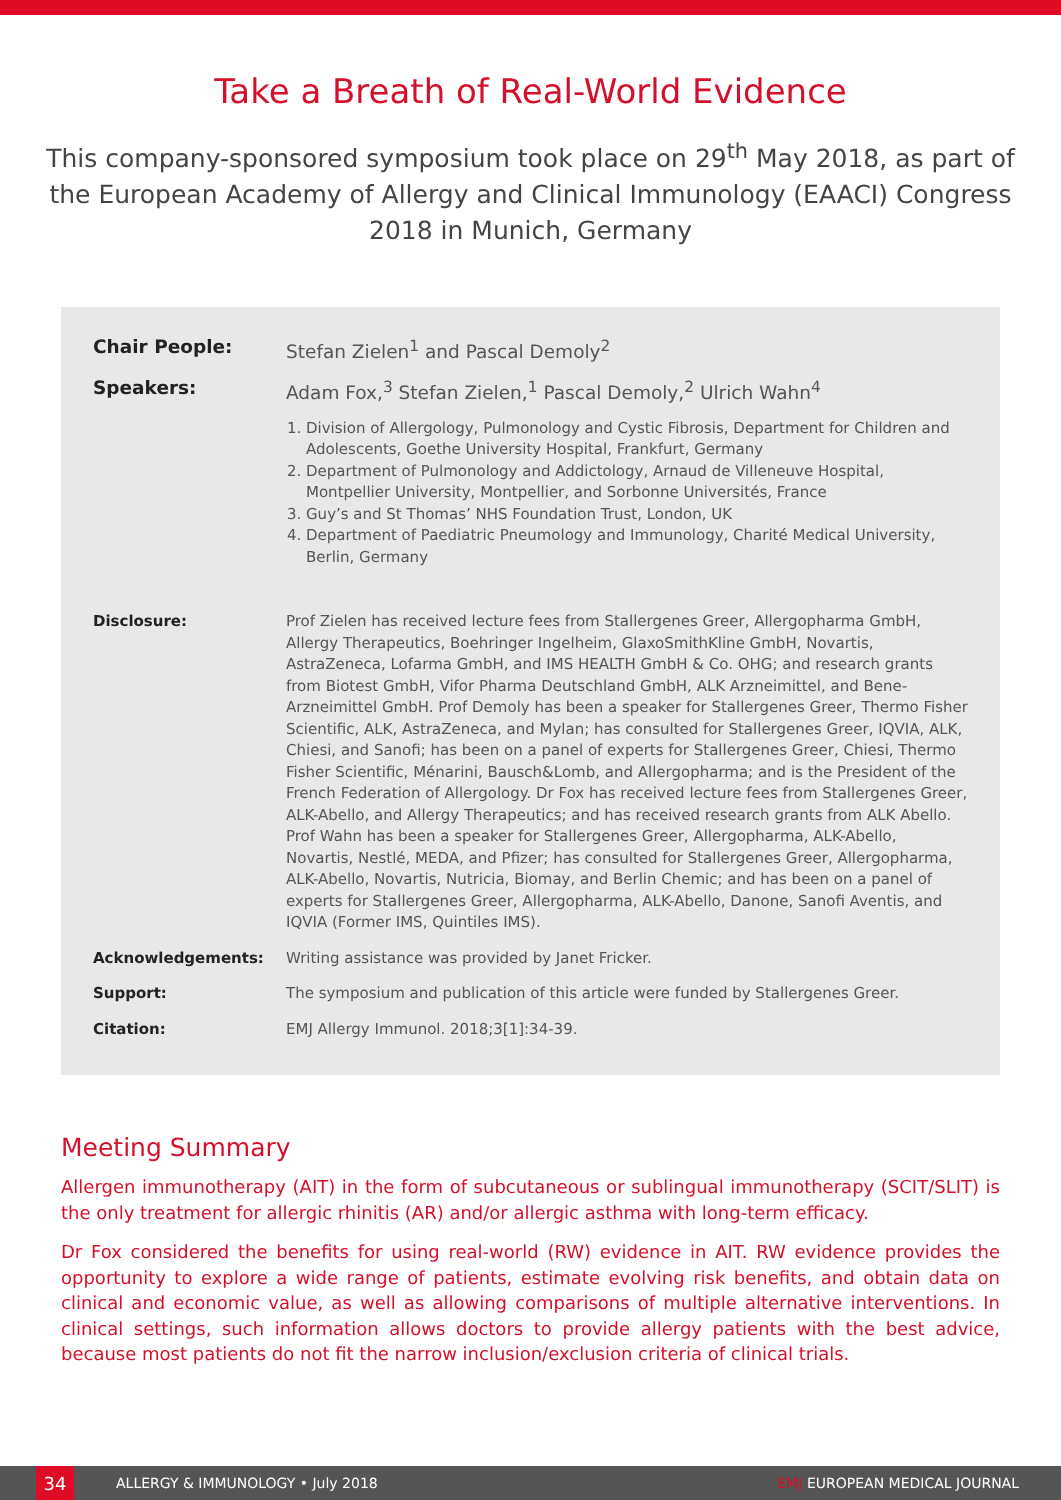Take a Breath of Real-World Evidence
This company-sponsored symposium took place on 29<sup>th</sup> May 2018, as part of the European Academy of Allergy and Clinical Immunology (EAACI) Congress 2018 in Munich, Germany
| Chair People: | Stefan Zielen<sup>1</sup> and Pascal Demoly<sup>2</sup> |
| Speakers: | Adam Fox,<sup>3</sup> Stefan Zielen,<sup>1</sup> Pascal Demoly,<sup>2</sup> Ulrich Wahn<sup>4</sup> |
| | 1. Division of Allergology, Pulmonology and Cystic Fibrosis, Department for Children and Adolescents, Goethe University Hospital, Frankfurt, Germany 2. Department of Pulmonology and Addictology, Arnaud de Villeneuve Hospital, Montpellier University, Montpellier, and Sorbonne Universités, France 3. Guy’s and St Thomas’ NHS Foundation Trust, London, UK 4. Department of Paediatric Pneumology and Immunology, Charité Medical University, Berlin, Germany |
| Disclosure: | Prof Zielen has received lecture fees from Stallergenes Greer, Allergopharma GmbH, Allergy Therapeutics, Boehringer Ingelheim, GlaxoSmithKline GmbH, Novartis, AstraZeneca, Lofarma GmbH, and IMS HEALTH GmbH & Co. OHG; and research grants from Biotest GmbH, Vifor Pharma Deutschland GmbH, ALK Arzneimittel, and Bene-Arzneimittel GmbH. Prof Demoly has been a speaker for Stallergenes Greer, Thermo Fisher Scientific, ALK, AstraZeneca, and Mylan; has consulted for Stallergenes Greer, IQVIA, ALK, Chiesi, and Sanofi; has been on a panel of experts for Stallergenes Greer, Chiesi, Thermo Fisher Scientific, Ménarini, Bausch&Lomb, and Allergopharma; and is the President of the French Federation of Allergology. Dr Fox has received lecture fees from Stallergenes Greer, ALK-Abello, and Allergy Therapeutics; and has received research grants from ALK Abello. Prof Wahn has been a speaker for Stallergenes Greer, Allergopharma, ALK-Abello, Novartis, Nestlé, MEDA, and Pfizer; has consulted for Stallergenes Greer, Allergopharma, ALK-Abello, Novartis, Nutricia, Biomay, and Berlin Chemic; and has been on a panel of experts for Stallergenes Greer, Allergopharma, ALK-Abello, Danone, Sanofi Aventis, and IQVIA (Former IMS, Quintiles IMS). |
| Acknowledgements: | Writing assistance was provided by Janet Fricker. |
| Support: | The symposium and publication of this article were funded by Stallergenes Greer. |
| Citation: | EMJ Allergy Immunol. 2018;3[1]:34-39. |
Meeting Summary
Allergen immunotherapy (AIT) in the form of subcutaneous or sublingual immunotherapy (SCIT/SLIT) is the only treatment for allergic rhinitis (AR) and/or allergic asthma with long-term efficacy.
Dr Fox considered the benefits for using real-world (RW) evidence in AIT. RW evidence provides the opportunity to explore a wide range of patients, estimate evolving risk benefits, and obtain data on clinical and economic value, as well as allowing comparisons of multiple alternative interventions. In clinical settings, such information allows doctors to provide allergy patients with the best advice, because most patients do not fit the narrow inclusion/exclusion criteria of clinical trials.
34
ALLERGY & IMMUNOLOGY • July 2018 EMJ EUROPEAN MEDICAL JOURNAL